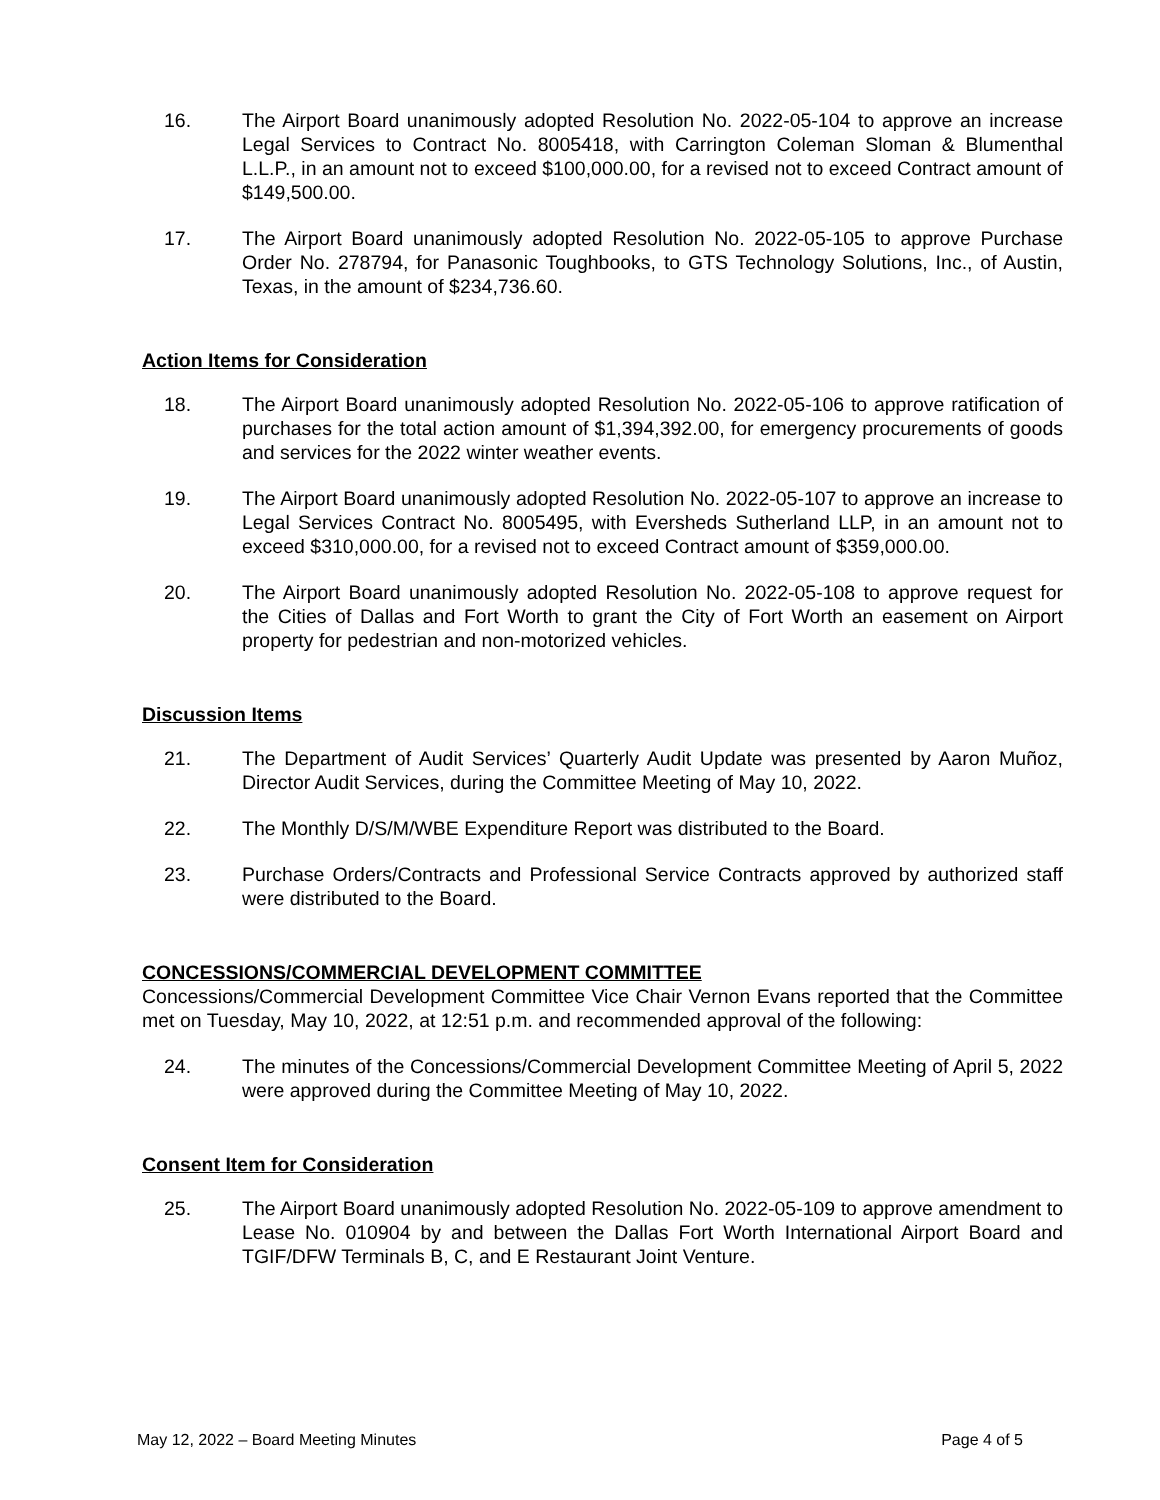16. The Airport Board unanimously adopted Resolution No. 2022-05-104 to approve an increase Legal Services to Contract No. 8005418, with Carrington Coleman Sloman & Blumenthal L.L.P., in an amount not to exceed $100,000.00, for a revised not to exceed Contract amount of $149,500.00.
17. The Airport Board unanimously adopted Resolution No. 2022-05-105 to approve Purchase Order No. 278794, for Panasonic Toughbooks, to GTS Technology Solutions, Inc., of Austin, Texas, in the amount of $234,736.60.
Action Items for Consideration
18. The Airport Board unanimously adopted Resolution No. 2022-05-106 to approve ratification of purchases for the total action amount of $1,394,392.00, for emergency procurements of goods and services for the 2022 winter weather events.
19. The Airport Board unanimously adopted Resolution No. 2022-05-107 to approve an increase to Legal Services Contract No. 8005495, with Eversheds Sutherland LLP, in an amount not to exceed $310,000.00, for a revised not to exceed Contract amount of $359,000.00.
20. The Airport Board unanimously adopted Resolution No. 2022-05-108 to approve request for the Cities of Dallas and Fort Worth to grant the City of Fort Worth an easement on Airport property for pedestrian and non-motorized vehicles.
Discussion Items
21. The Department of Audit Services’ Quarterly Audit Update was presented by Aaron Muñoz, Director Audit Services, during the Committee Meeting of May 10, 2022.
22. The Monthly D/S/M/WBE Expenditure Report was distributed to the Board.
23. Purchase Orders/Contracts and Professional Service Contracts approved by authorized staff were distributed to the Board.
CONCESSIONS/COMMERCIAL DEVELOPMENT COMMITTEE
Concessions/Commercial Development Committee Vice Chair Vernon Evans reported that the Committee met on Tuesday, May 10, 2022, at 12:51 p.m. and recommended approval of the following:
24. The minutes of the Concessions/Commercial Development Committee Meeting of April 5, 2022 were approved during the Committee Meeting of May 10, 2022.
Consent Item for Consideration
25. The Airport Board unanimously adopted Resolution No. 2022-05-109 to approve amendment to Lease No. 010904 by and between the Dallas Fort Worth International Airport Board and TGIF/DFW Terminals B, C, and E Restaurant Joint Venture.
May 12, 2022 – Board Meeting Minutes Page 4 of 5